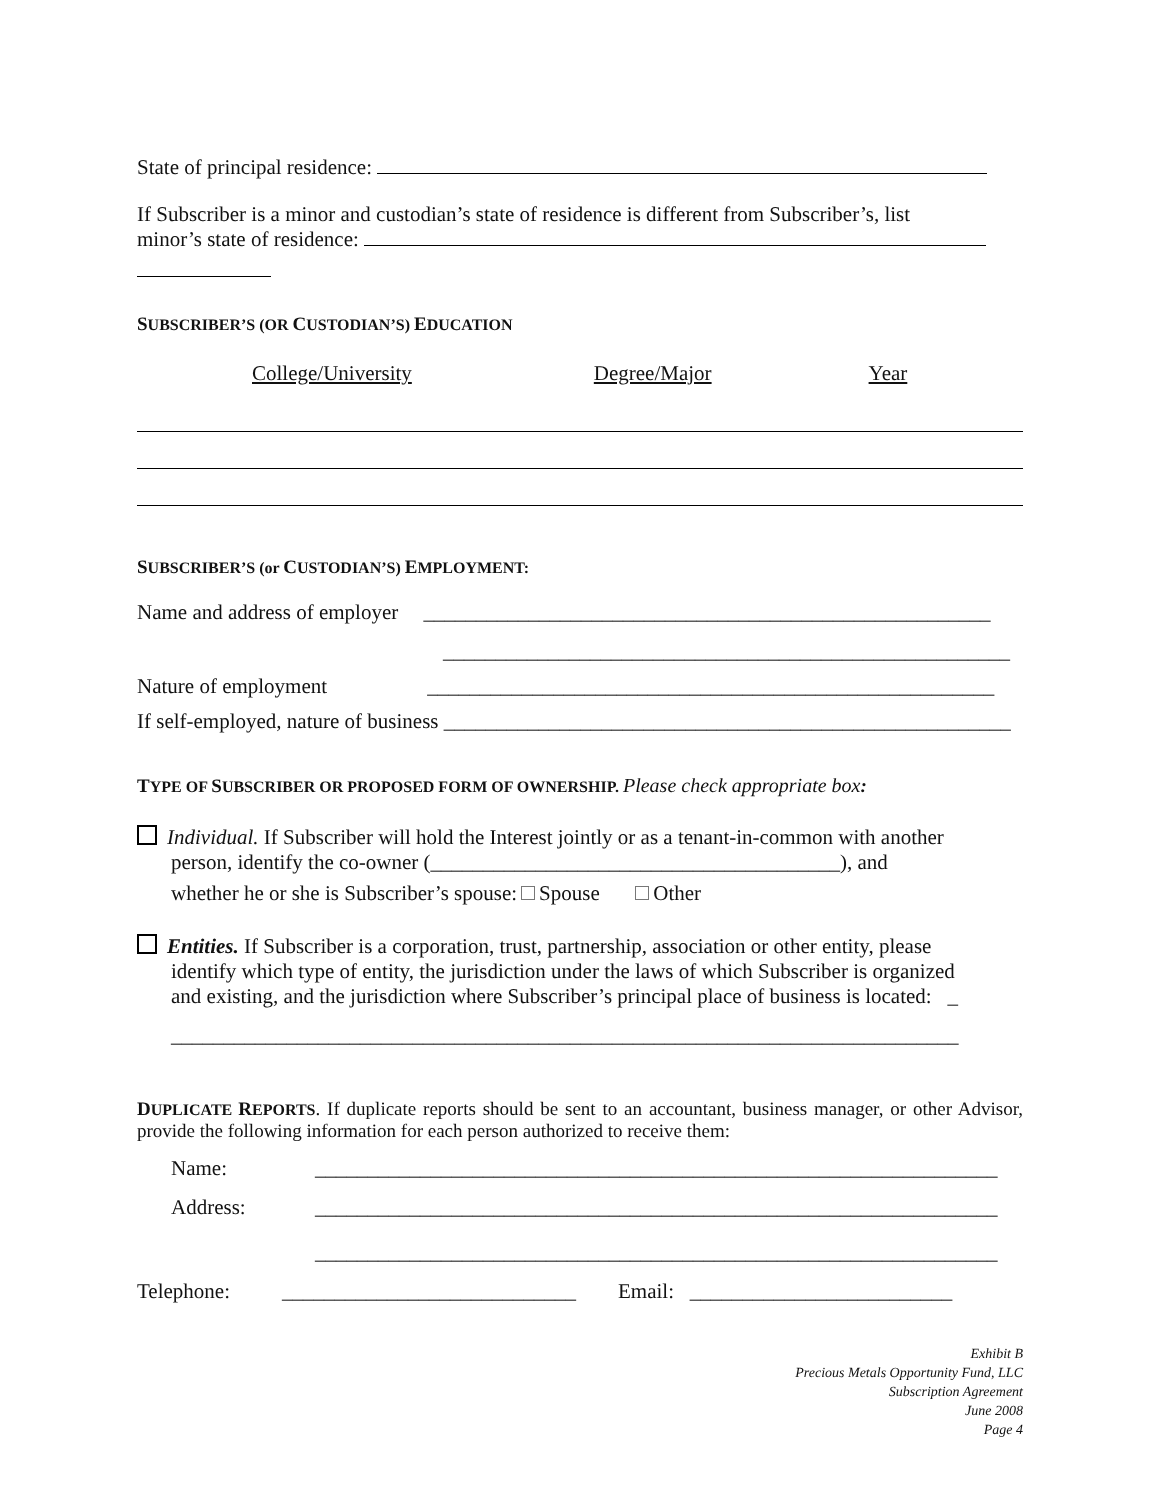State of principal residence:
If Subscriber is a minor and custodian’s state of residence is different from Subscriber’s, list
minor’s state of residence:
SUBSCRIBER’S (OR CUSTODIAN’S) EDUCATION
College/University Degree/Major Year
SUBSCRIBER’S (or CUSTODIAN’S) EMPLOYMENT:
Name and address of employer ______________________________________________________
______________________________________________________
Nature of employment ______________________________________________________
If self-employed, nature of business ______________________________________________________
TYPE OF SUBSCRIBER OR PROPOSED FORM OF OWNERSHIP. Please check appropriate box:
Individual. If Subscriber will hold the Interest jointly or as a tenant-in-common with another
person, identify the co-owner (_______________________________________), and
whether he or she is Subscriber’s spouse: Spouse Other
Entities. If Subscriber is a corporation, trust, partnership, association or other entity, please
identify which type of entity, the jurisdiction under the laws of which Subscriber is organized
and existing, and the jurisdiction where Subscriber’s principal place of business is located: _
___________________________________________________________________________
DUPLICATE REPORTS. If duplicate reports should be sent to an accountant, business manager, or other Advisor, provide the following information for each person authorized to receive them:
Name: _________________________________________________________________
Address: _________________________________________________________________
_________________________________________________________________
Telephone: ____________________________ Email: _________________________
Exhibit B
Precious Metals Opportunity Fund, LLC
Subscription Agreement
June 2008
Page 4